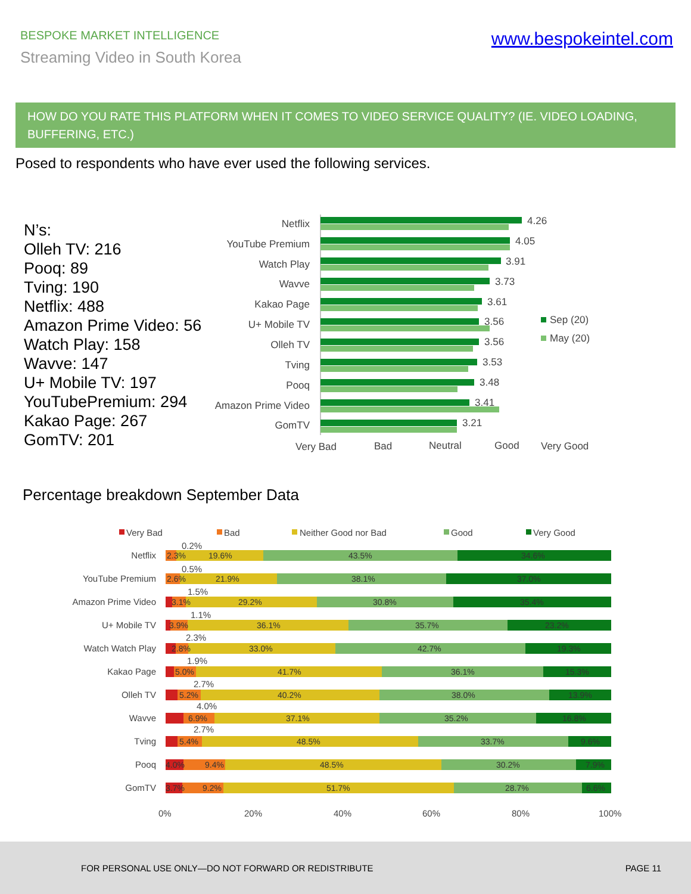BESPOKE MARKET INTELLIGENCE
Streaming Video in South Korea
www.bespokeintel.com
HOW DO YOU RATE THIS PLATFORM WHEN IT COMES TO VIDEO SERVICE QUALITY? (IE. VIDEO LOADING, BUFFERING, ETC.)
Posed to respondents who have ever used the following services.
N’s:
Olleh TV: 216
Pooq: 89
Tving: 190
Netflix: 488
Amazon Prime Video: 56
Watch Play: 158
Wavve: 147
U+ Mobile TV: 197
YouTubePremium: 294
Kakao Page: 267
GomTV: 201
Netflix
YouTube Premium
Watch Play
Wavve
Kakao Page
U+ Mobile TV
Olleh TV
Tving
Pooq
Amazon Prime Video
GomTV
4.26
4.05
3.91
3.73
3.61
3.56
3.56
3.53
3.48
3.41
3.21
Very Bad
Bad
Neutral
Good
Very Good
Sep (20)
May (20)
Percentage breakdown September Data
Very Bad
Bad
Neither Good nor Bad
Good
Very Good
Netflix
YouTube Premium
Amazon Prime Video
U+ Mobile TV
Watch Watch Play
Kakao Page
Olleh TV
Wavve
Tving
Pooq
GomTV
0%
20%
40%
60%
80%
100%
0.2%
0.5%
1.5%
1.1%
2.3%
1.9%
2.7%
4.0%
2.7%
2.3%
19.6%
43.5%
34.6%
2.6%
21.9%
38.1%
37.0%
3.1%
29.2%
30.8%
35.4%
3.9%
36.1%
35.7%
23.2%
2.8%
33.0%
42.7%
19.3%
5.0%
41.7%
36.1%
15.3%
5.2%
40.2%
38.0%
13.9%
6.9%
37.1%
35.2%
16.8%
5.4%
48.5%
33.7%
9.6%
4.0%
9.4%
48.5%
30.2%
7.9%
3.7%
9.2%
51.7%
28.7%
6.6%
FOR PERSONAL USE ONLY—DO NOT FORWARD OR REDISTRIBUTE PAGE 11